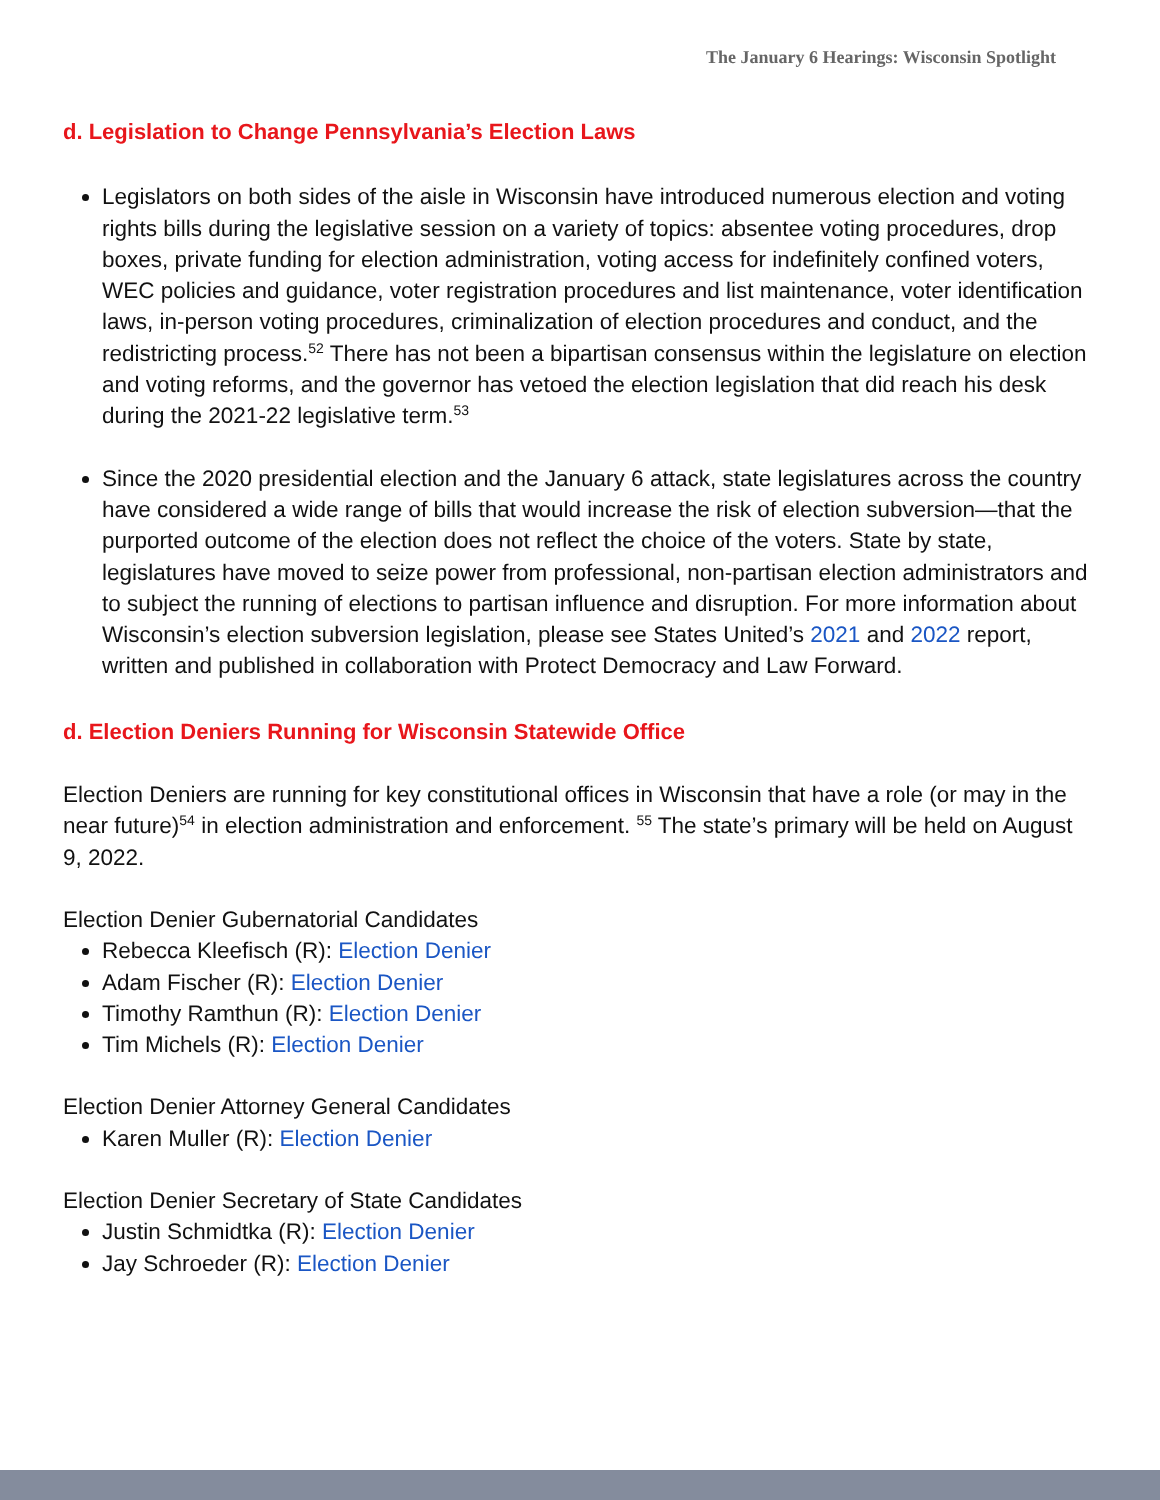The January 6 Hearings: Wisconsin Spotlight
d. Legislation to Change Pennsylvania’s Election Laws
Legislators on both sides of the aisle in Wisconsin have introduced numerous election and voting rights bills during the legislative session on a variety of topics: absentee voting procedures, drop boxes, private funding for election administration, voting access for indefinitely confined voters, WEC policies and guidance, voter registration procedures and list maintenance, voter identification laws, in-person voting procedures, criminalization of election procedures and conduct, and the redistricting process.<sup>52</sup> There has not been a bipartisan consensus within the legislature on election and voting reforms, and the governor has vetoed the election legislation that did reach his desk during the 2021-22 legislative term.<sup>53</sup>
Since the 2020 presidential election and the January 6 attack, state legislatures across the country have considered a wide range of bills that would increase the risk of election subversion—that the purported outcome of the election does not reflect the choice of the voters. State by state, legislatures have moved to seize power from professional, non-partisan election administrators and to subject the running of elections to partisan influence and disruption. For more information about Wisconsin’s election subversion legislation, please see States United’s 2021 and 2022 report, written and published in collaboration with Protect Democracy and Law Forward.
d. Election Deniers Running for Wisconsin Statewide Office
Election Deniers are running for key constitutional offices in Wisconsin that have a role (or may in the near future)<sup>54</sup> in election administration and enforcement. <sup>55</sup> The state’s primary will be held on August 9, 2022.
Election Denier Gubernatorial Candidates
Rebecca Kleefisch (R): Election Denier
Adam Fischer (R): Election Denier
Timothy Ramthun (R): Election Denier
Tim Michels (R): Election Denier
Election Denier Attorney General Candidates
Karen Muller (R): Election Denier
Election Denier Secretary of State Candidates
Justin Schmidtka (R): Election Denier
Jay Schroeder (R): Election Denier